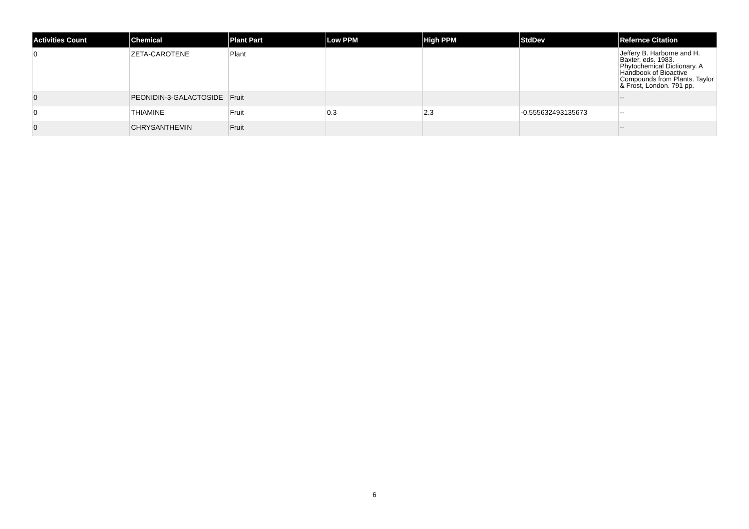| Activities Count | Chemical | Plant Part | Low PPM | High PPM | StdDev | Refernce Citation |
| --- | --- | --- | --- | --- | --- | --- |
| 0 | ZETA-CAROTENE | Plant | | | | Jeffery B. Harborne and H. Baxter, eds. 1983. Phytochemical Dictionary. A Handbook of Bioactive Compounds from Plants. Taylor & Frost, London. 791 pp. |
| 0 | PEONIDIN-3-GALACTOSIDE | Fruit | | | | -- |
| 0 | THIAMINE | Fruit | 0.3 | 2.3 | -0.555632493135673 | -- |
| 0 | CHRYSANTHEMIN | Fruit | | | | -- |
6